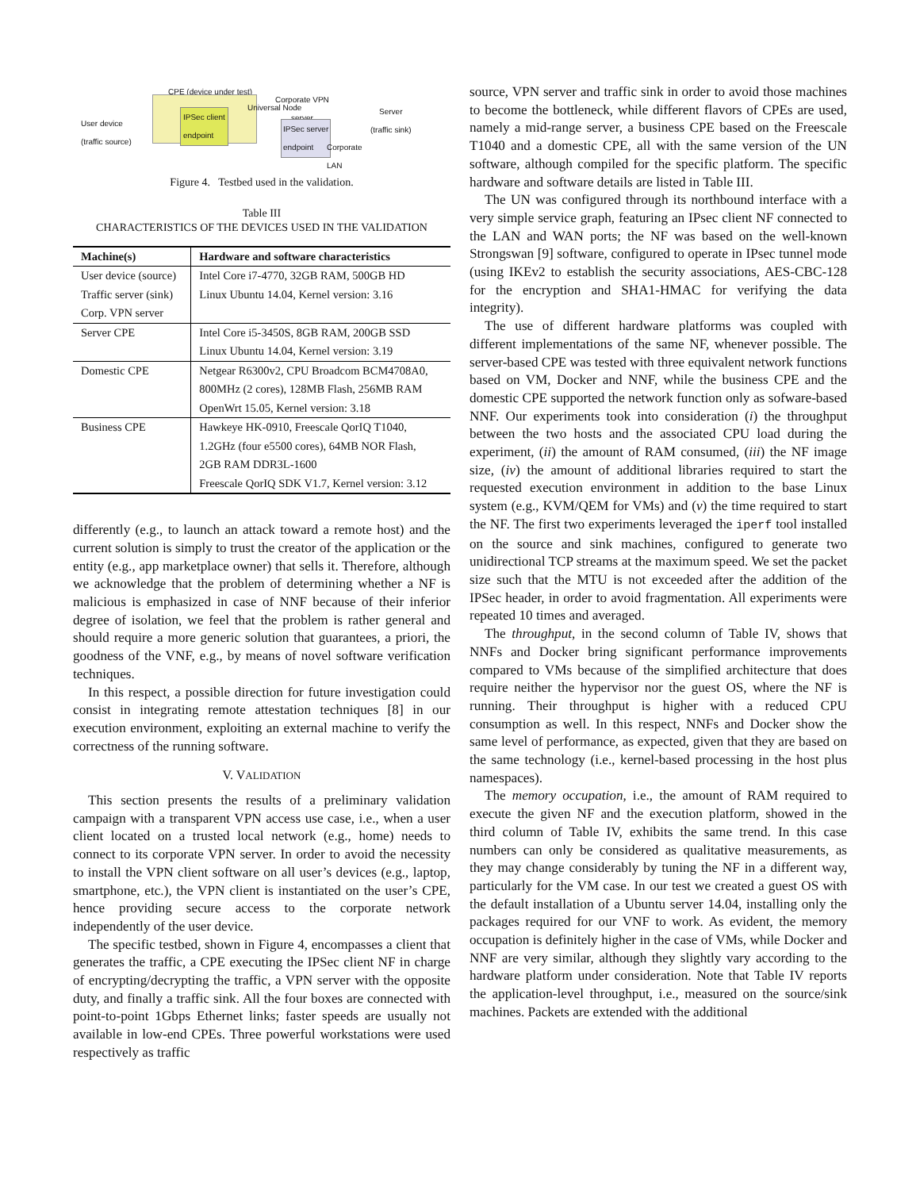CPE (device under test)
User device
(traffic source)
IPSec client
endpoint
Universal Node
Corporate VPN
server
IPSec server
endpoint
Corporate
LAN
Server
(traffic sink)
Figure 4. Testbed used in the validation.
Table III
CHARACTERISTICS OF THE DEVICES USED IN THE VALIDATION
| Machine(s) | Hardware and software characteristics |
| --- | --- |
| User device (source) | Intel Core i7-4770, 32GB RAM, 500GB HD |
| Traffic server (sink) | Linux Ubuntu 14.04, Kernel version: 3.16 |
| Corp. VPN server | |
| Server CPE | Intel Core i5-3450S, 8GB RAM, 200GB SSD |
| | Linux Ubuntu 14.04, Kernel version: 3.19 |
| Domestic CPE | Netgear R6300v2, CPU Broadcom BCM4708A0, |
| | 800MHz (2 cores), 128MB Flash, 256MB RAM |
| | OpenWrt 15.05, Kernel version: 3.18 |
| Business CPE | Hawkeye HK-0910, Freescale QorIQ T1040, |
| | 1.2GHz (four e5500 cores), 64MB NOR Flash, |
| | 2GB RAM DDR3L-1600 |
| | Freescale QorIQ SDK V1.7, Kernel version: 3.12 |
differently (e.g., to launch an attack toward a remote host) and the current solution is simply to trust the creator of the application or the entity (e.g., app marketplace owner) that sells it. Therefore, although we acknowledge that the problem of determining whether a NF is malicious is emphasized in case of NNF because of their inferior degree of isolation, we feel that the problem is rather general and should require a more generic solution that guarantees, a priori, the goodness of the VNF, e.g., by means of novel software verification techniques.
In this respect, a possible direction for future investigation could consist in integrating remote attestation techniques [8] in our execution environment, exploiting an external machine to verify the correctness of the running software.
V. VALIDATION
This section presents the results of a preliminary validation campaign with a transparent VPN access use case, i.e., when a user client located on a trusted local network (e.g., home) needs to connect to its corporate VPN server. In order to avoid the necessity to install the VPN client software on all user’s devices (e.g., laptop, smartphone, etc.), the VPN client is instantiated on the user’s CPE, hence providing secure access to the corporate network independently of the user device.
The specific testbed, shown in Figure 4, encompasses a client that generates the traffic, a CPE executing the IPSec client NF in charge of encrypting/decrypting the traffic, a VPN server with the opposite duty, and finally a traffic sink. All the four boxes are connected with point-to-point 1Gbps Ethernet links; faster speeds are usually not available in low-end CPEs. Three powerful workstations were used respectively as traffic
source, VPN server and traffic sink in order to avoid those machines to become the bottleneck, while different flavors of CPEs are used, namely a mid-range server, a business CPE based on the Freescale T1040 and a domestic CPE, all with the same version of the UN software, although compiled for the specific platform. The specific hardware and software details are listed in Table III.
The UN was configured through its northbound interface with a very simple service graph, featuring an IPsec client NF connected to the LAN and WAN ports; the NF was based on the well-known Strongswan [9] software, configured to operate in IPsec tunnel mode (using IKEv2 to establish the security associations, AES-CBC-128 for the encryption and SHA1-HMAC for verifying the data integrity).
The use of different hardware platforms was coupled with different implementations of the same NF, whenever possible. The server-based CPE was tested with three equivalent network functions based on VM, Docker and NNF, while the business CPE and the domestic CPE supported the network function only as sofware-based NNF. Our experiments took into consideration (i) the throughput between the two hosts and the associated CPU load during the experiment, (ii) the amount of RAM consumed, (iii) the NF image size, (iv) the amount of additional libraries required to start the requested execution environment in addition to the base Linux system (e.g., KVM/QEM for VMs) and (v) the time required to start the NF. The first two experiments leveraged the iperf tool installed on the source and sink machines, configured to generate two unidirectional TCP streams at the maximum speed. We set the packet size such that the MTU is not exceeded after the addition of the IPSec header, in order to avoid fragmentation. All experiments were repeated 10 times and averaged.
The throughput, in the second column of Table IV, shows that NNFs and Docker bring significant performance improvements compared to VMs because of the simplified architecture that does require neither the hypervisor nor the guest OS, where the NF is running. Their throughput is higher with a reduced CPU consumption as well. In this respect, NNFs and Docker show the same level of performance, as expected, given that they are based on the same technology (i.e., kernel-based processing in the host plus namespaces).
The memory occupation, i.e., the amount of RAM required to execute the given NF and the execution platform, showed in the third column of Table IV, exhibits the same trend. In this case numbers can only be considered as qualitative measurements, as they may change considerably by tuning the NF in a different way, particularly for the VM case. In our test we created a guest OS with the default installation of a Ubuntu server 14.04, installing only the packages required for our VNF to work. As evident, the memory occupation is definitely higher in the case of VMs, while Docker and NNF are very similar, although they slightly vary according to the hardware platform under consideration. Note that Table IV reports the application-level throughput, i.e., measured on the source/sink machines. Packets are extended with the additional